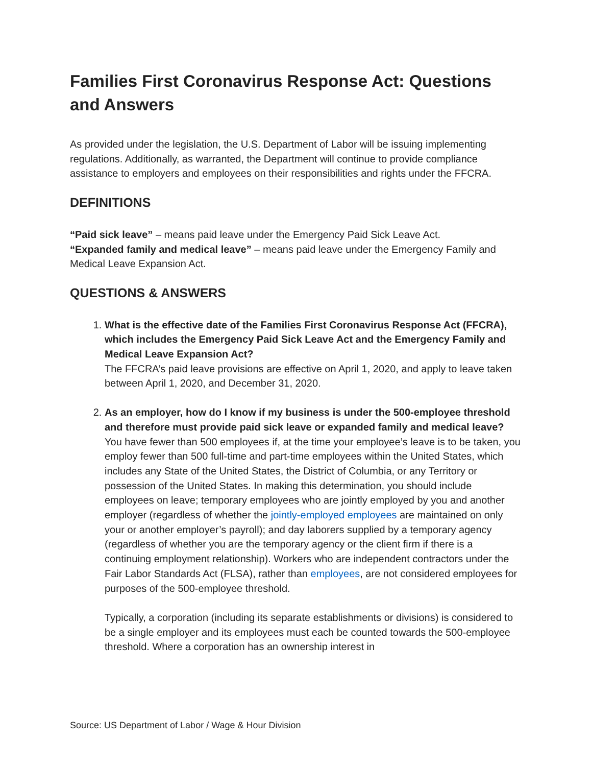Families First Coronavirus Response Act: Questions and Answers
As provided under the legislation, the U.S. Department of Labor will be issuing implementing regulations. Additionally, as warranted, the Department will continue to provide compliance assistance to employers and employees on their responsibilities and rights under the FFCRA.
DEFINITIONS
“Paid sick leave” – means paid leave under the Emergency Paid Sick Leave Act.
“Expanded family and medical leave” – means paid leave under the Emergency Family and Medical Leave Expansion Act.
QUESTIONS & ANSWERS
1. What is the effective date of the Families First Coronavirus Response Act (FFCRA), which includes the Emergency Paid Sick Leave Act and the Emergency Family and Medical Leave Expansion Act?
The FFCRA’s paid leave provisions are effective on April 1, 2020, and apply to leave taken between April 1, 2020, and December 31, 2020.
2. As an employer, how do I know if my business is under the 500-employee threshold and therefore must provide paid sick leave or expanded family and medical leave?
You have fewer than 500 employees if, at the time your employee’s leave is to be taken, you employ fewer than 500 full-time and part-time employees within the United States, which includes any State of the United States, the District of Columbia, or any Territory or possession of the United States. In making this determination, you should include employees on leave; temporary employees who are jointly employed by you and another employer (regardless of whether the jointly-employed employees are maintained on only your or another employer’s payroll); and day laborers supplied by a temporary agency (regardless of whether you are the temporary agency or the client firm if there is a continuing employment relationship). Workers who are independent contractors under the Fair Labor Standards Act (FLSA), rather than employees, are not considered employees for purposes of the 500-employee threshold.
Typically, a corporation (including its separate establishments or divisions) is considered to be a single employer and its employees must each be counted towards the 500-employee threshold. Where a corporation has an ownership interest in
Source: US Department of Labor / Wage & Hour Division